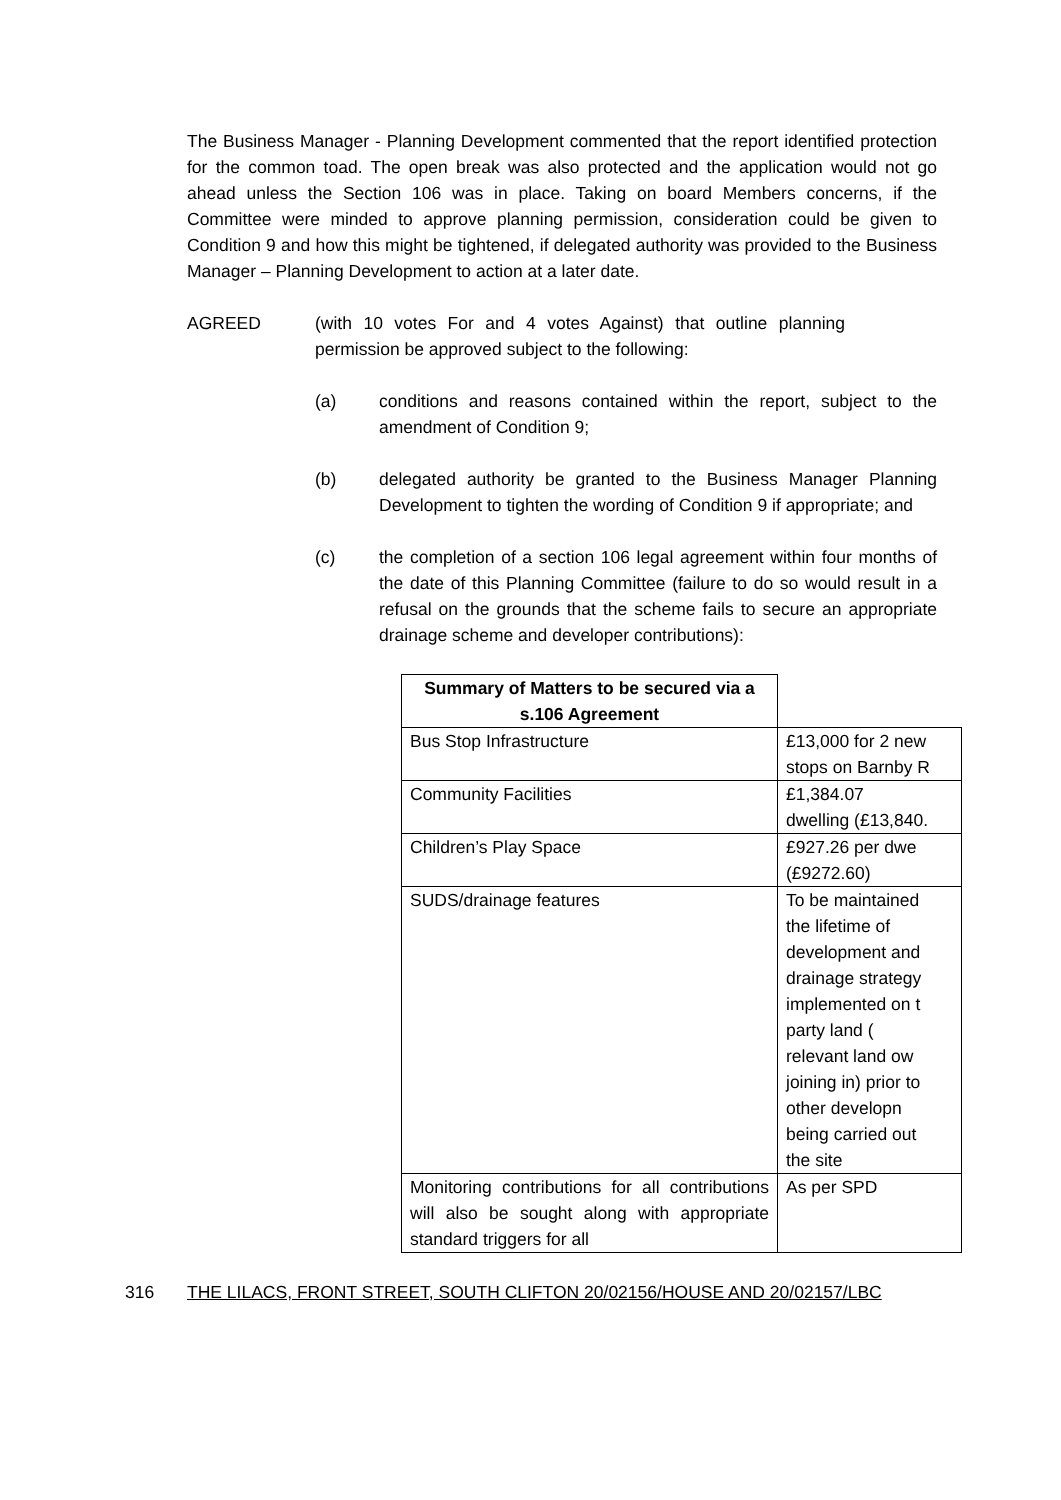The Business Manager - Planning Development commented that the report identified protection for the common toad. The open break was also protected and the application would not go ahead unless the Section 106 was in place. Taking on board Members concerns, if the Committee were minded to approve planning permission, consideration could be given to Condition 9 and how this might be tightened, if delegated authority was provided to the Business Manager – Planning Development to action at a later date.
AGREED (with 10 votes For and 4 votes Against) that outline planning permission be approved subject to the following:
(a) conditions and reasons contained within the report, subject to the amendment of Condition 9;
(b) delegated authority be granted to the Business Manager Planning Development to tighten the wording of Condition 9 if appropriate; and
(c) the completion of a section 106 legal agreement within four months of the date of this Planning Committee (failure to do so would result in a refusal on the grounds that the scheme fails to secure an appropriate drainage scheme and developer contributions):
| Summary of Matters to be secured via a s.106 Agreement | |
| --- | --- |
| Bus Stop Infrastructure | £13,000 for 2 new stops on Barnby R |
| Community Facilities | £1,384.07 dwelling (£13,840. |
| Children’s Play Space | £927.26 per dwe (£9272.60) |
| SUDS/drainage features | To be maintained the lifetime of development and drainage strategy implemented on t party land ( relevant land ow joining in) prior to other developn being carried out the site |
| Monitoring contributions for all contributions will also be sought along with appropriate standard triggers for all | As per SPD |
316 THE LILACS, FRONT STREET, SOUTH CLIFTON 20/02156/HOUSE AND 20/02157/LBC